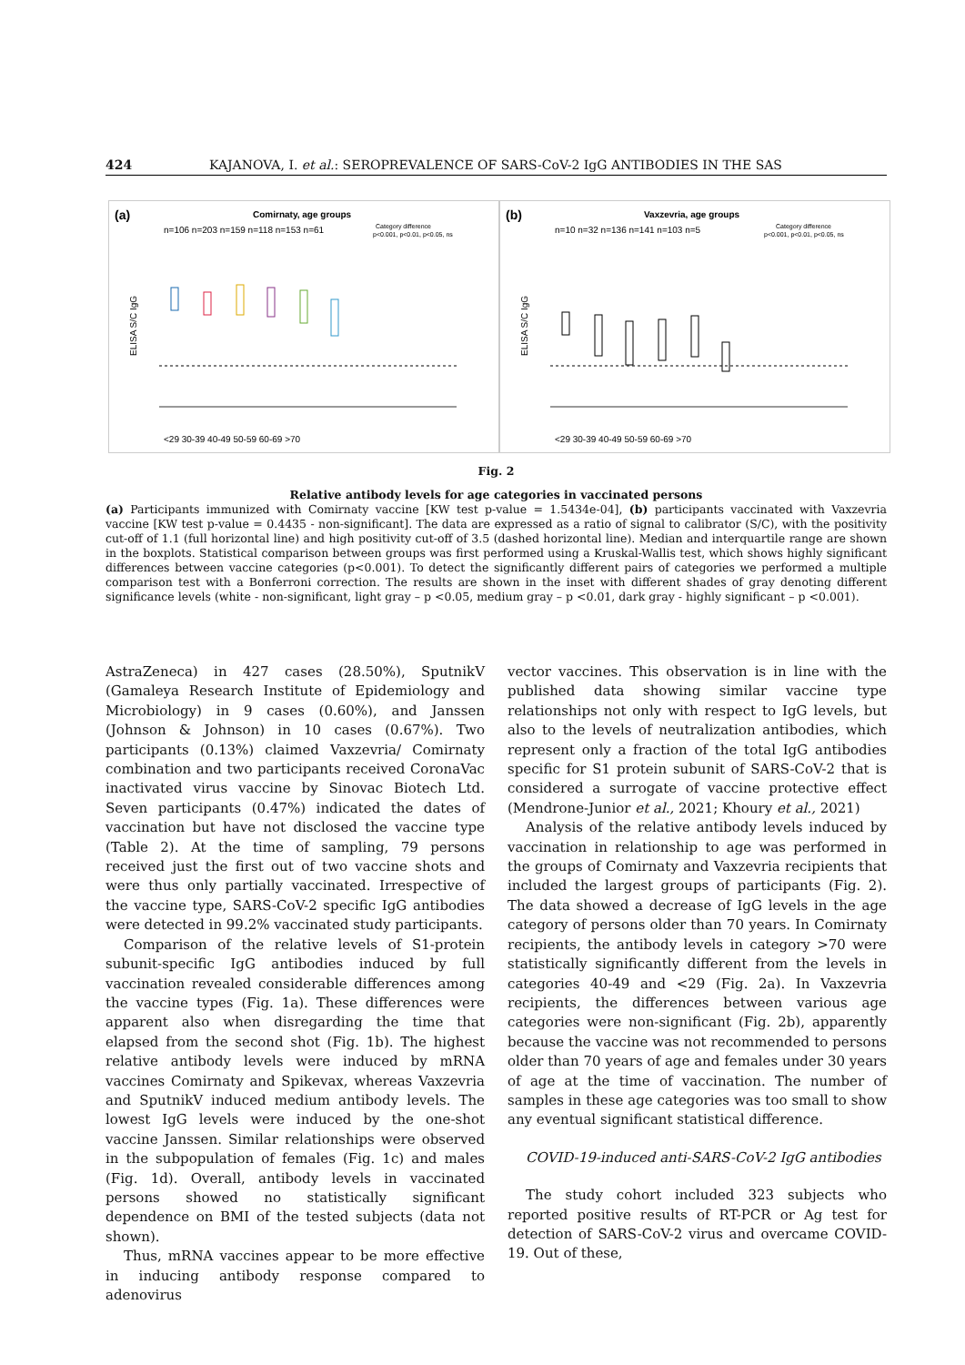424 KAJANOVA, I. et al.: SEROPREVALENCE OF SARS-CoV-2 IgG ANTIBODIES IN THE SAS
(a)
Comirnaty, age groups
n=106 n=203 n=159 n=118 n=153 n=61
ELISA S/C IgG
Category difference
p<0.001, p<0.01, p<0.05, ns
<29 30-39 40-49 50-59 60-69 >70
(b)
Vaxzevria, age groups
n=10 n=32 n=136 n=141 n=103 n=5
ELISA S/C IgG
Category difference
p<0.001, p<0.01, p<0.05, ns
<29 30-39 40-49 50-59 60-69 >70
Fig. 2
Relative antibody levels for age categories in vaccinated persons
(a) Participants immunized with Comirnaty vaccine [KW test p-value = 1.5434e-04], (b) participants vaccinated with Vaxzevria vaccine [KW test p-value = 0.4435 - non-significant]. The data are expressed as a ratio of signal to calibrator (S/C), with the positivity cut-off of 1.1 (full horizontal line) and high positivity cut-off of 3.5 (dashed horizontal line). Median and interquartile range are shown in the boxplots. Statistical comparison between groups was first performed using a Kruskal-Wallis test, which shows highly significant differences between vaccine categories (p<0.001). To detect the significantly different pairs of categories we performed a multiple comparison test with a Bonferroni correction. The results are shown in the inset with different shades of gray denoting different significance levels (white - non-significant, light gray – p <0.05, medium gray – p <0.01, dark gray - highly significant – p <0.001).
AstraZeneca) in 427 cases (28.50%), SputnikV (Gamaleya Research Institute of Epidemiology and Microbiology) in 9 cases (0.60%), and Janssen (Johnson & Johnson) in 10 cases (0.67%). Two participants (0.13%) claimed Vaxzevria/ Comirnaty combination and two participants received CoronaVac inactivated virus vaccine by Sinovac Biotech Ltd. Seven participants (0.47%) indicated the dates of vaccination but have not disclosed the vaccine type (Table 2). At the time of sampling, 79 persons received just the first out of two vaccine shots and were thus only partially vaccinated. Irrespective of the vaccine type, SARS-CoV-2 specific IgG antibodies were detected in 99.2% vaccinated study participants.
Comparison of the relative levels of S1-protein subunit-specific IgG antibodies induced by full vaccination revealed considerable differences among the vaccine types (Fig. 1a). These differences were apparent also when disregarding the time that elapsed from the second shot (Fig. 1b). The highest relative antibody levels were induced by mRNA vaccines Comirnaty and Spikevax, whereas Vaxzevria and SputnikV induced medium antibody levels. The lowest IgG levels were induced by the one-shot vaccine Janssen. Similar relationships were observed in the subpopulation of females (Fig. 1c) and males (Fig. 1d). Overall, antibody levels in vaccinated persons showed no statistically significant dependence on BMI of the tested subjects (data not shown).
Thus, mRNA vaccines appear to be more effective in inducing antibody response compared to adenovirus
vector vaccines. This observation is in line with the published data showing similar vaccine type relationships not only with respect to IgG levels, but also to the levels of neutralization antibodies, which represent only a fraction of the total IgG antibodies specific for S1 protein subunit of SARS-CoV-2 that is considered a surrogate of vaccine protective effect (Mendrone-Junior et al., 2021; Khoury et al., 2021)
Analysis of the relative antibody levels induced by vaccination in relationship to age was performed in the groups of Comirnaty and Vaxzevria recipients that included the largest groups of participants (Fig. 2). The data showed a decrease of IgG levels in the age category of persons older than 70 years. In Comirnaty recipients, the antibody levels in category >70 were statistically significantly different from the levels in categories 40-49 and <29 (Fig. 2a). In Vaxzevria recipients, the differences between various age categories were non-significant (Fig. 2b), apparently because the vaccine was not recommended to persons older than 70 years of age and females under 30 years of age at the time of vaccination. The number of samples in these age categories was too small to show any eventual significant statistical difference.
COVID-19-induced anti-SARS-CoV-2 IgG antibodies
The study cohort included 323 subjects who reported positive results of RT-PCR or Ag test for detection of SARS-CoV-2 virus and overcame COVID-19. Out of these,